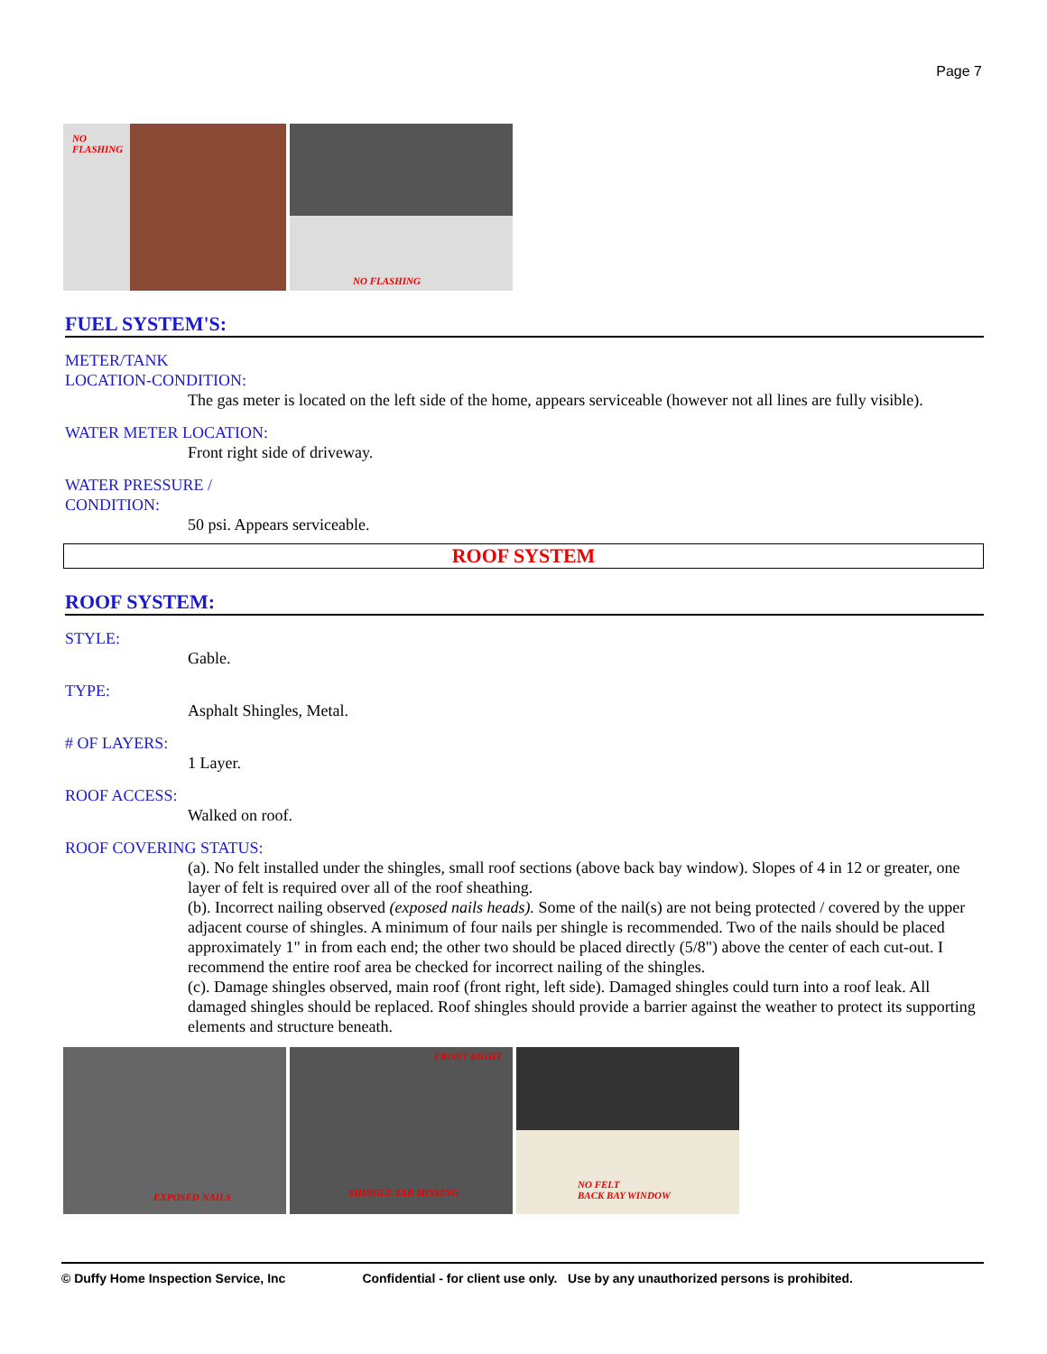Page 7
NO
FLASHING
NO FLASHING
FUEL SYSTEM'S:
METER/TANK
LOCATION-CONDITION:
The gas meter is located on the left side of the home, appears serviceable (however not all lines are fully visible).
WATER METER LOCATION:
Front right side of driveway.
WATER PRESSURE /
CONDITION:
50 psi. Appears serviceable.
ROOF SYSTEM
ROOF SYSTEM:
STYLE:
Gable.
TYPE:
Asphalt Shingles, Metal.
# OF LAYERS:
1 Layer.
ROOF ACCESS:
Walked on roof.
ROOF COVERING STATUS:
(a). No felt installed under the shingles, small roof sections (above back bay window). Slopes of 4 in 12 or greater, one layer of felt is required over all of the roof sheathing.
(b). Incorrect nailing observed (exposed nails heads). Some of the nail(s) are not being protected / covered by the upper adjacent course of shingles. A minimum of four nails per shingle is recommended. Two of the nails should be placed approximately 1" in from each end; the other two should be placed directly (5/8") above the center of each cut-out. I recommend the entire roof area be checked for incorrect nailing of the shingles.
(c). Damage shingles observed, main roof (front right, left side). Damaged shingles could turn into a roof leak. All damaged shingles should be replaced. Roof shingles should provide a barrier against the weather to protect its supporting elements and structure beneath.
EXPOSED NAILS
FRONT RIGHT
SHINGLE TAB MISSING
NO FELT
BACK BAY WINDOW
© Duffy Home Inspection Service, Inc Confidential - for client use only. Use by any unauthorized persons is prohibited.